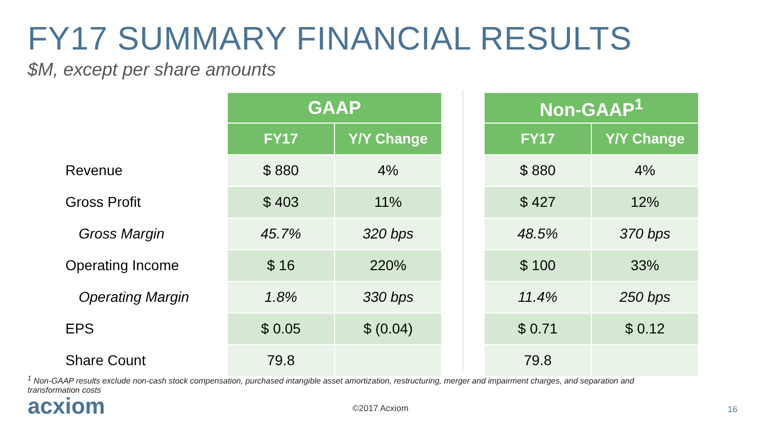FY17 SUMMARY FINANCIAL RESULTS
$M, except per share amounts
| | GAAP | |
| | FY17 | Y/Y Change |
| Revenue | $ 880 | 4% |
| Gross Profit | $ 403 | 11% |
| Gross Margin | 45.7% | 320 bps |
| Operating Income | $ 16 | 220% |
| Operating Margin | 1.8% | 330 bps |
| EPS | $ 0.05 | $ (0.04) |
| Share Count | 79.8 | |
| Non-GAAP<sup>1</sup> | |
| --- | --- |
| FY17 | Y/Y Change |
| $ 880 | 4% |
| $ 427 | 12% |
| 48.5% | 370 bps |
| $ 100 | 33% |
| 11.4% | 250 bps |
| $ 0.71 | $ 0.12 |
| 79.8 | |
<sup>1</sup> Non-GAAP results exclude non-cash stock compensation, purchased intangible asset amortization, restructuring, merger and impairment charges, and separation and transformation costs
acxiom ©2017 Acxiom 16